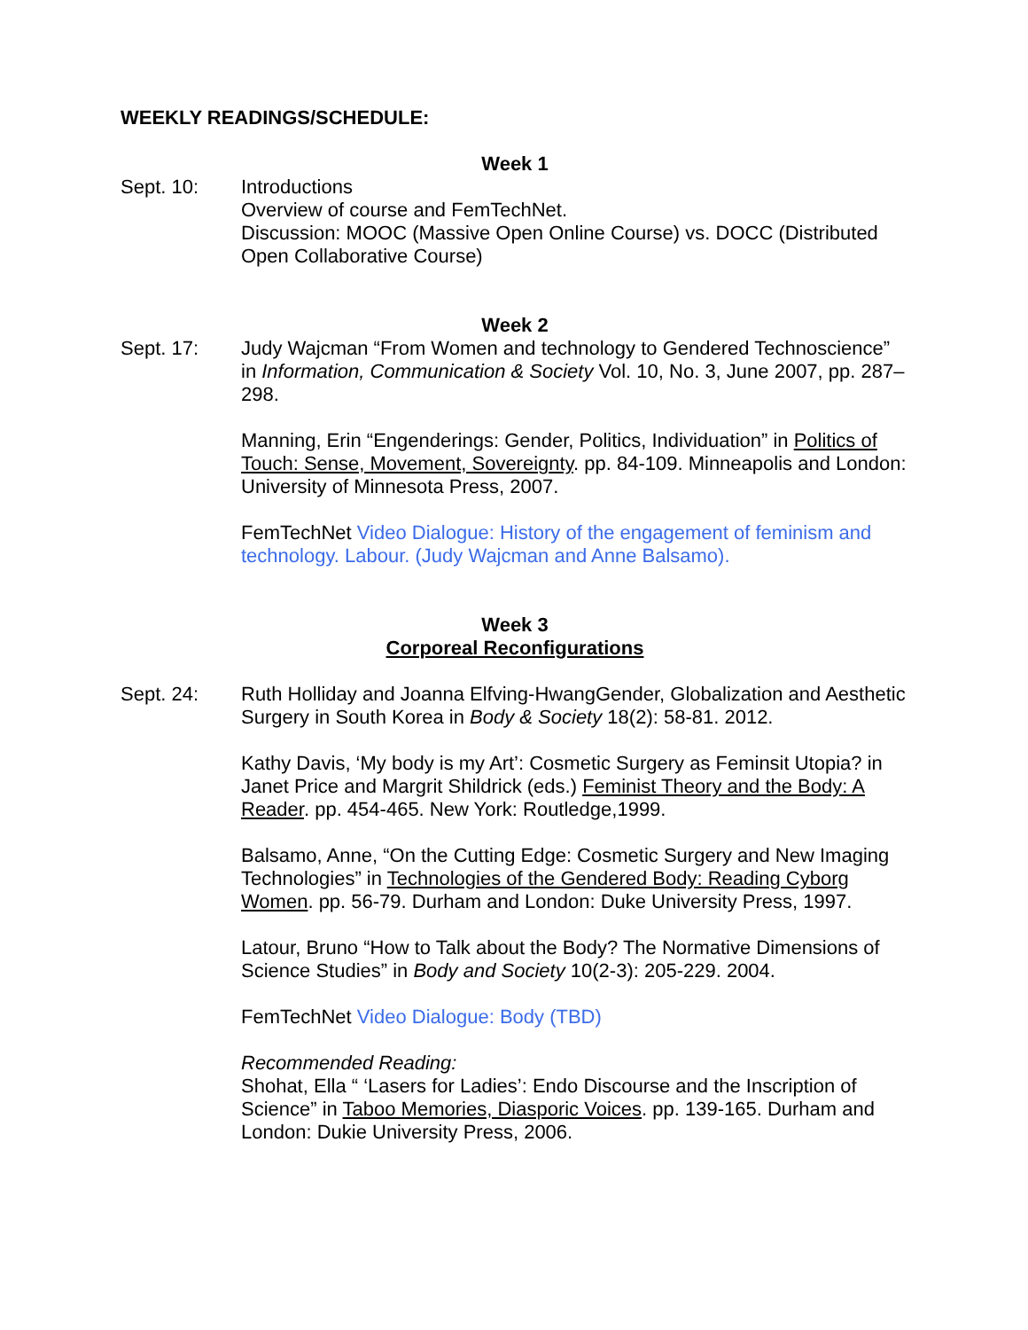WEEKLY READINGS/SCHEDULE:
Week 1
Sept. 10: Introductions
Overview of course and FemTechNet.
Discussion: MOOC (Massive Open Online Course) vs. DOCC (Distributed Open Collaborative Course)
Week 2
Sept. 17: Judy Wajcman “From Women and technology to Gendered Technoscience” in Information, Communication & Society Vol. 10, No. 3, June 2007, pp. 287–298.
Manning, Erin “Engenderings: Gender, Politics, Individuation” in Politics of Touch: Sense, Movement, Sovereignty. pp. 84-109. Minneapolis and London: University of Minnesota Press, 2007.
FemTechNet Video Dialogue: History of the engagement of feminism and technology. Labour. (Judy Wajcman and Anne Balsamo).
Week 3
Corporeal Reconfigurations
Sept. 24: Ruth Holliday and Joanna Elfving-HwangGender, Globalization and Aesthetic Surgery in South Korea in Body & Society 18(2): 58-81. 2012.
Kathy Davis, ‘My body is my Art’: Cosmetic Surgery as Feminsit Utopia? in Janet Price and Margrit Shildrick (eds.) Feminist Theory and the Body: A Reader. pp. 454-465. New York: Routledge,1999.
Balsamo, Anne, “On the Cutting Edge: Cosmetic Surgery and New Imaging Technologies” in Technologies of the Gendered Body: Reading Cyborg Women. pp. 56-79. Durham and London: Duke University Press, 1997.
Latour, Bruno “How to Talk about the Body? The Normative Dimensions of Science Studies” in Body and Society 10(2-3): 205-229. 2004.
FemTechNet Video Dialogue: Body (TBD)
Recommended Reading:
Shohat, Ella “ ‘Lasers for Ladies’: Endo Discourse and the Inscription of Science” in Taboo Memories, Diasporic Voices. pp. 139-165. Durham and London: Dukie University Press, 2006.